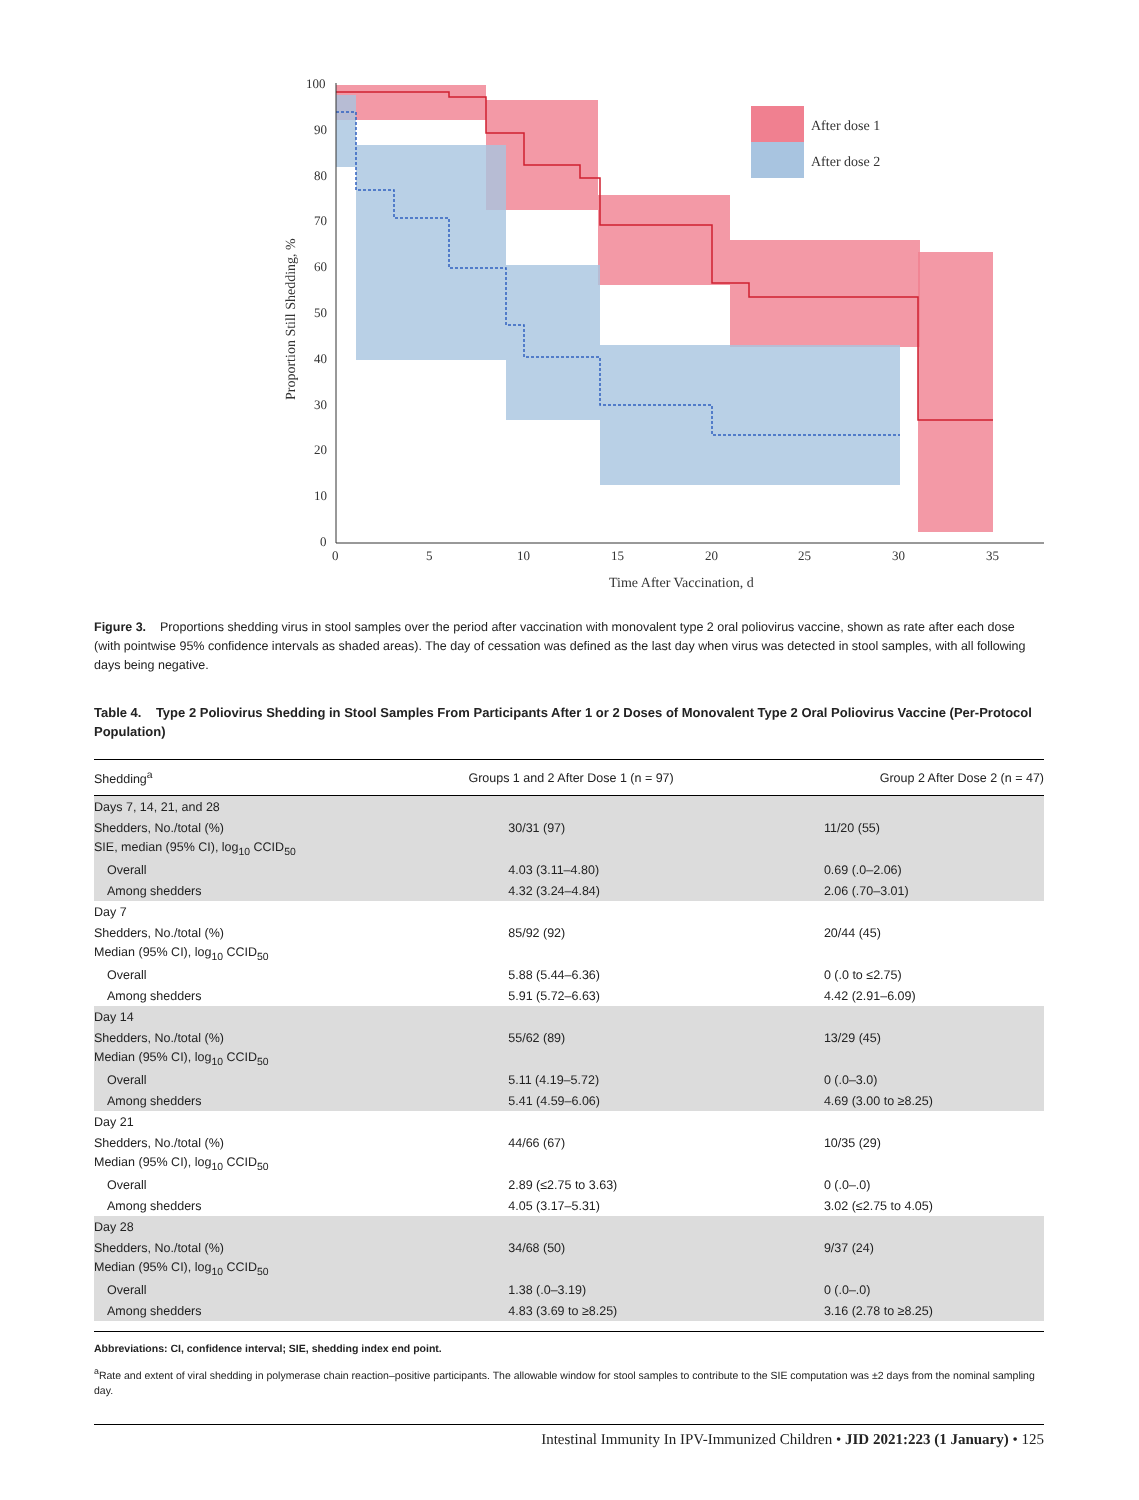100
90
80
70
60
50
40
30
20
10
0
0
5
10
15
20
25
30
35
Time After Vaccination, d
Proportion Still Shedding, %
After dose 1
After dose 2
Figure 3. Proportions shedding virus in stool samples over the period after vaccination with monovalent type 2 oral poliovirus vaccine, shown as rate after each dose (with pointwise 95% confidence intervals as shaded areas). The day of cessation was defined as the last day when virus was detected in stool samples, with all following days being negative.
Table 4. Type 2 Poliovirus Shedding in Stool Samples From Participants After 1 or 2 Doses of Monovalent Type 2 Oral Poliovirus Vaccine (Per-Protocol Population)
| Shedding<sup>a</sup> | Groups 1 and 2 After Dose 1 (n = 97) | Group 2 After Dose 2 (n = 47) |
| --- | --- | --- |
| Days 7, 14, 21, and 28 | | |
| Shedders, No./total (%) | 30/31 (97) | 11/20 (55) |
| SIE, median (95% CI), log<sub>10</sub> CCID<sub>50</sub> | | |
| Overall | 4.03 (3.11–4.80) | 0.69 (.0–2.06) |
| Among shedders | 4.32 (3.24–4.84) | 2.06 (.70–3.01) |
| Day 7 | | |
| Shedders, No./total (%) | 85/92 (92) | 20/44 (45) |
| Median (95% CI), log<sub>10</sub> CCID<sub>50</sub> | | |
| Overall | 5.88 (5.44–6.36) | 0 (.0 to ≤2.75) |
| Among shedders | 5.91 (5.72–6.63) | 4.42 (2.91–6.09) |
| Day 14 | | |
| Shedders, No./total (%) | 55/62 (89) | 13/29 (45) |
| Median (95% CI), log<sub>10</sub> CCID<sub>50</sub> | | |
| Overall | 5.11 (4.19–5.72) | 0 (.0–3.0) |
| Among shedders | 5.41 (4.59–6.06) | 4.69 (3.00 to ≥8.25) |
| Day 21 | | |
| Shedders, No./total (%) | 44/66 (67) | 10/35 (29) |
| Median (95% CI), log<sub>10</sub> CCID<sub>50</sub> | | |
| Overall | 2.89 (≤2.75 to 3.63) | 0 (.0–.0) |
| Among shedders | 4.05 (3.17–5.31) | 3.02 (≤2.75 to 4.05) |
| Day 28 | | |
| Shedders, No./total (%) | 34/68 (50) | 9/37 (24) |
| Median (95% CI), log<sub>10</sub> CCID<sub>50</sub> | | |
| Overall | 1.38 (.0–3.19) | 0 (.0–.0) |
| Among shedders | 4.83 (3.69 to ≥8.25) | 3.16 (2.78 to ≥8.25) |
Abbreviations: CI, confidence interval; SIE, shedding index end point.
<sup>a</sup> Rate and extent of viral shedding in polymerase chain reaction–positive participants. The allowable window for stool samples to contribute to the SIE computation was ±2 days from the nominal sampling day.
Intestinal Immunity In IPV-Immunized Children • JID 2021:223 (1 January) • 125